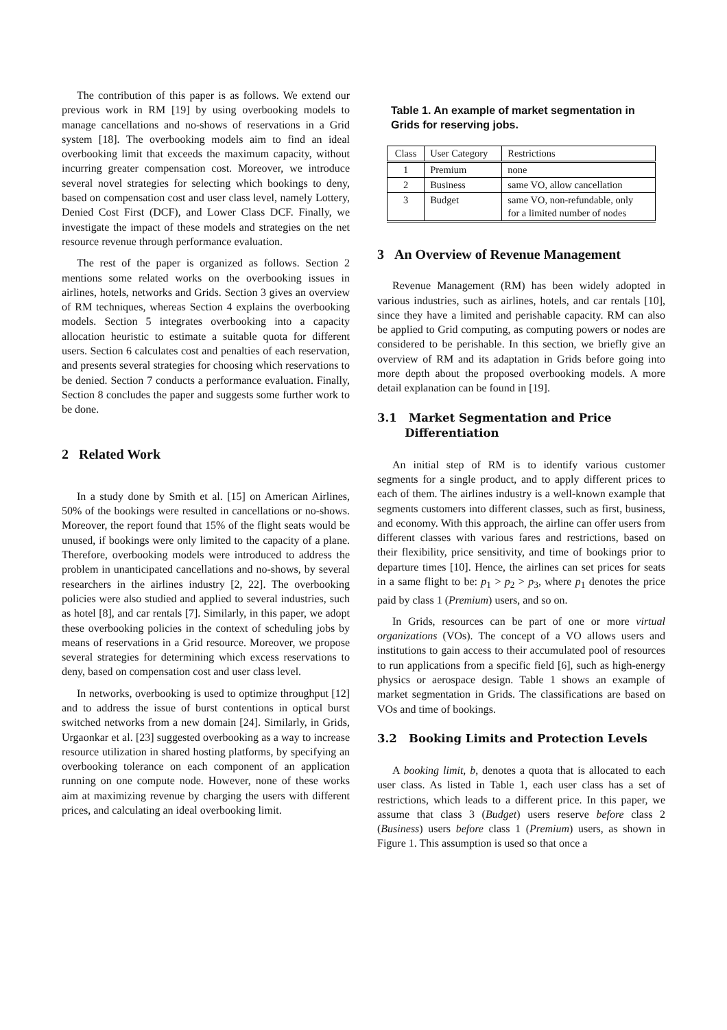The contribution of this paper is as follows. We extend our previous work in RM [19] by using overbooking models to manage cancellations and no-shows of reservations in a Grid system [18]. The overbooking models aim to find an ideal overbooking limit that exceeds the maximum capacity, without incurring greater compensation cost. Moreover, we introduce several novel strategies for selecting which bookings to deny, based on compensation cost and user class level, namely Lottery, Denied Cost First (DCF), and Lower Class DCF. Finally, we investigate the impact of these models and strategies on the net resource revenue through performance evaluation.
The rest of the paper is organized as follows. Section 2 mentions some related works on the overbooking issues in airlines, hotels, networks and Grids. Section 3 gives an overview of RM techniques, whereas Section 4 explains the overbooking models. Section 5 integrates overbooking into a capacity allocation heuristic to estimate a suitable quota for different users. Section 6 calculates cost and penalties of each reservation, and presents several strategies for choosing which reservations to be denied. Section 7 conducts a performance evaluation. Finally, Section 8 concludes the paper and suggests some further work to be done.
2 Related Work
In a study done by Smith et al. [15] on American Airlines, 50% of the bookings were resulted in cancellations or no-shows. Moreover, the report found that 15% of the flight seats would be unused, if bookings were only limited to the capacity of a plane. Therefore, overbooking models were introduced to address the problem in unanticipated cancellations and no-shows, by several researchers in the airlines industry [2, 22]. The overbooking policies were also studied and applied to several industries, such as hotel [8], and car rentals [7]. Similarly, in this paper, we adopt these overbooking policies in the context of scheduling jobs by means of reservations in a Grid resource. Moreover, we propose several strategies for determining which excess reservations to deny, based on compensation cost and user class level.
In networks, overbooking is used to optimize throughput [12] and to address the issue of burst contentions in optical burst switched networks from a new domain [24]. Similarly, in Grids, Urgaonkar et al. [23] suggested overbooking as a way to increase resource utilization in shared hosting platforms, by specifying an overbooking tolerance on each component of an application running on one compute node. However, none of these works aim at maximizing revenue by charging the users with different prices, and calculating an ideal overbooking limit.
Table 1. An example of market segmentation in Grids for reserving jobs.
| Class | User Category | Restrictions |
| --- | --- | --- |
| 1 | Premium | none |
| 2 | Business | same VO, allow cancellation |
| 3 | Budget | same VO, non-refundable, only for a limited number of nodes |
3 An Overview of Revenue Management
Revenue Management (RM) has been widely adopted in various industries, such as airlines, hotels, and car rentals [10], since they have a limited and perishable capacity. RM can also be applied to Grid computing, as computing powers or nodes are considered to be perishable. In this section, we briefly give an overview of RM and its adaptation in Grids before going into more depth about the proposed overbooking models. A more detail explanation can be found in [19].
3.1 Market Segmentation and Price
Differentiation
An initial step of RM is to identify various customer segments for a single product, and to apply different prices to each of them. The airlines industry is a well-known example that segments customers into different classes, such as first, business, and economy. With this approach, the airline can offer users from different classes with various fares and restrictions, based on their flexibility, price sensitivity, and time of bookings prior to departure times [10]. Hence, the airlines can set prices for seats in a same flight to be: p<sub>1</sub> > p<sub>2</sub> > p<sub>3</sub>, where p<sub>1</sub> denotes the price paid by class 1 (Premium) users, and so on.
In Grids, resources can be part of one or more virtual organizations (VOs). The concept of a VO allows users and institutions to gain access to their accumulated pool of resources to run applications from a specific field [6], such as high-energy physics or aerospace design. Table 1 shows an example of market segmentation in Grids. The classifications are based on VOs and time of bookings.
3.2 Booking Limits and Protection Levels
A booking limit, b, denotes a quota that is allocated to each user class. As listed in Table 1, each user class has a set of restrictions, which leads to a different price. In this paper, we assume that class 3 (Budget) users reserve before class 2 (Business) users before class 1 (Premium) users, as shown in Figure 1. This assumption is used so that once a